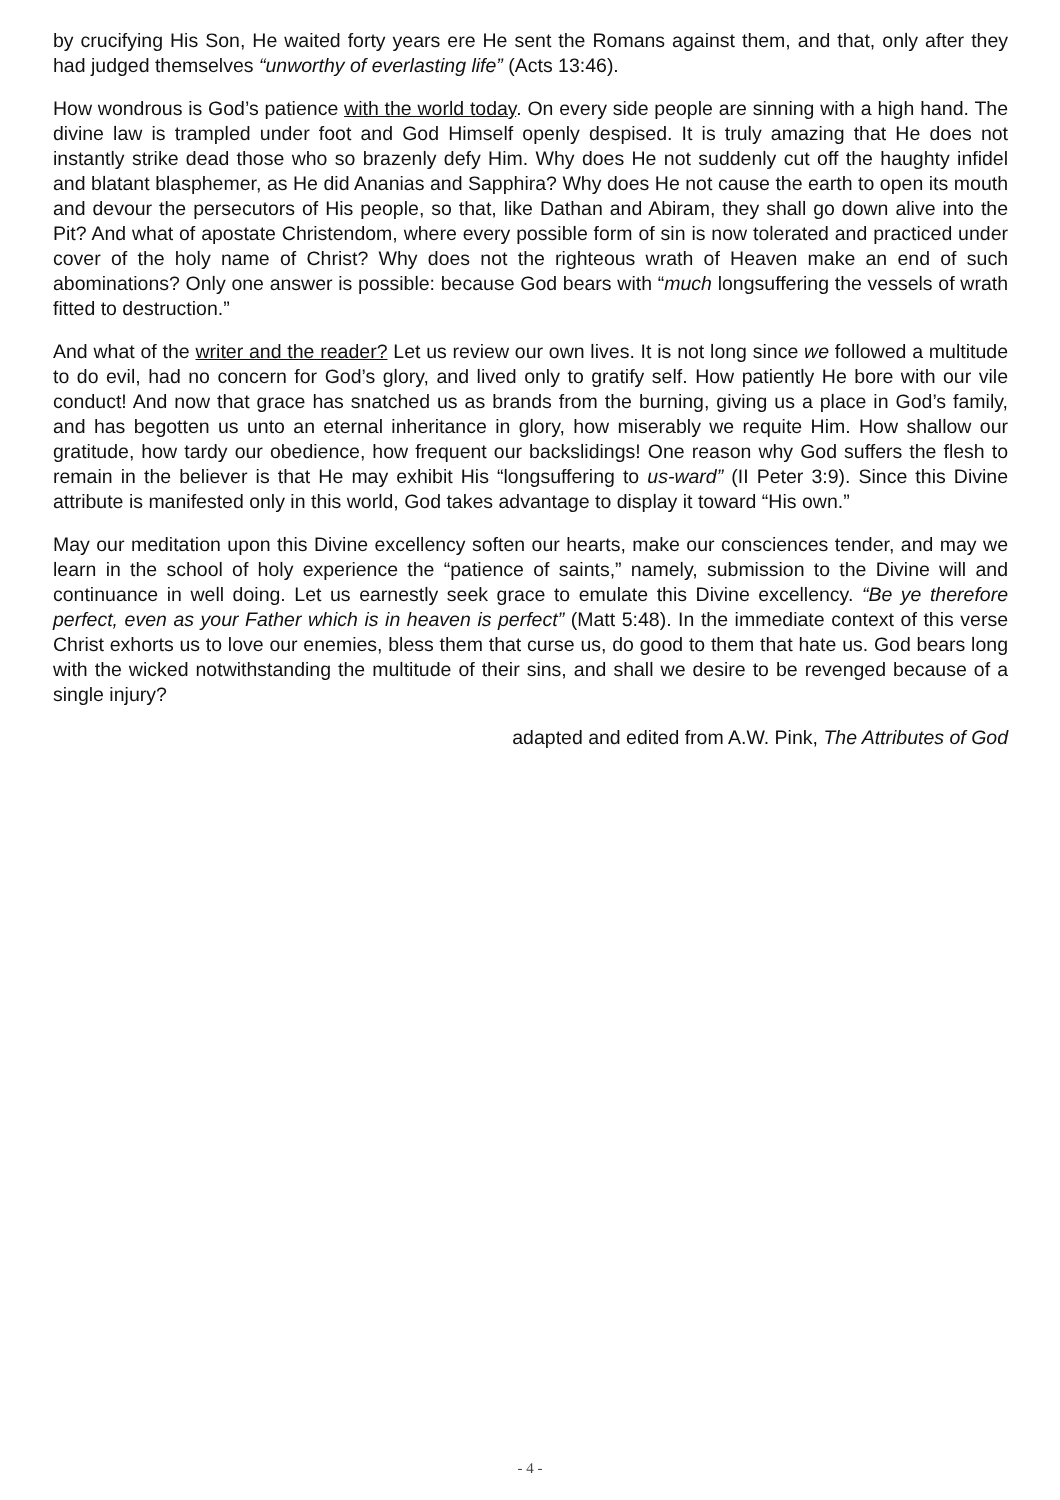by crucifying His Son, He waited forty years ere He sent the Romans against them, and that, only after they had judged themselves “unworthy of everlasting life” (Acts 13:46).
How wondrous is God’s patience with the world today. On every side people are sinning with a high hand. The divine law is trampled under foot and God Himself openly despised. It is truly amazing that He does not instantly strike dead those who so brazenly defy Him. Why does He not suddenly cut off the haughty infidel and blatant blasphemer, as He did Ananias and Sapphira? Why does He not cause the earth to open its mouth and devour the persecutors of His people, so that, like Dathan and Abiram, they shall go down alive into the Pit? And what of apostate Christendom, where every possible form of sin is now tolerated and practiced under cover of the holy name of Christ? Why does not the righteous wrath of Heaven make an end of such abominations? Only one answer is possible: because God bears with “much longsuffering the vessels of wrath fitted to destruction.”
And what of the writer and the reader? Let us review our own lives. It is not long since we followed a multitude to do evil, had no concern for God’s glory, and lived only to gratify self. How patiently He bore with our vile conduct! And now that grace has snatched us as brands from the burning, giving us a place in God’s family, and has begotten us unto an eternal inheritance in glory, how miserably we requite Him. How shallow our gratitude, how tardy our obedience, how frequent our backslidings! One reason why God suffers the flesh to remain in the believer is that He may exhibit His “longsuffering to us-ward” (II Peter 3:9). Since this Divine attribute is manifested only in this world, God takes advantage to display it toward “His own.”
May our meditation upon this Divine excellency soften our hearts, make our consciences tender, and may we learn in the school of holy experience the “patience of saints,” namely, submission to the Divine will and continuance in well doing. Let us earnestly seek grace to emulate this Divine excellency. “Be ye therefore perfect, even as your Father which is in heaven is perfect” (Matt 5:48). In the immediate context of this verse Christ exhorts us to love our enemies, bless them that curse us, do good to them that hate us. God bears long with the wicked notwithstanding the multitude of their sins, and shall we desire to be revenged because of a single injury?
adapted and edited from A.W. Pink, The Attributes of God
- 4 -